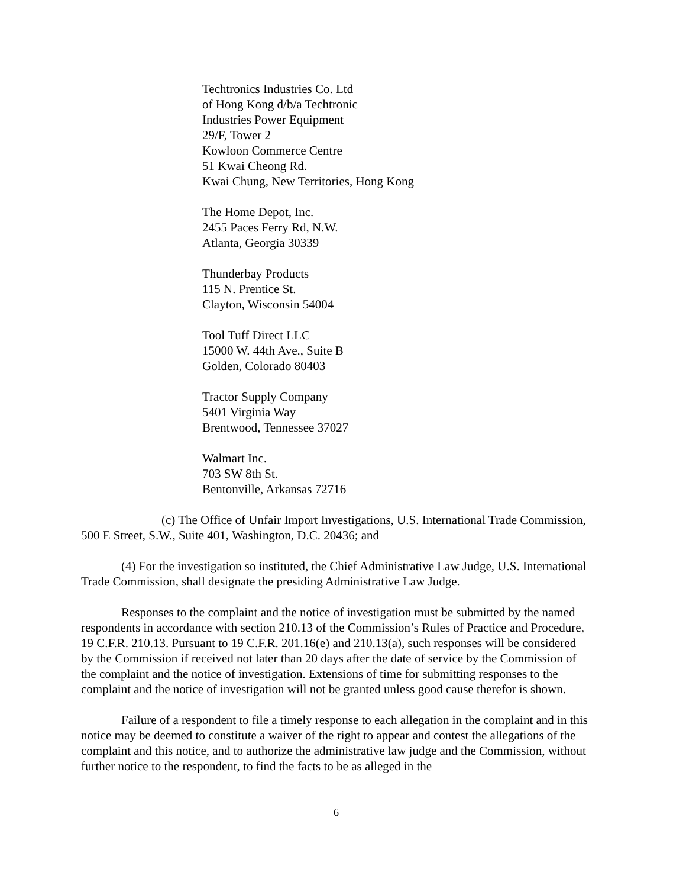Techtronics Industries Co. Ltd
of Hong Kong d/b/a Techtronic
Industries Power Equipment
29/F, Tower 2
Kowloon Commerce Centre
51 Kwai Cheong Rd.
Kwai Chung, New Territories, Hong Kong
The Home Depot, Inc.
2455 Paces Ferry Rd, N.W.
Atlanta, Georgia 30339
Thunderbay Products
115 N. Prentice St.
Clayton, Wisconsin 54004
Tool Tuff Direct LLC
15000 W. 44th Ave., Suite B
Golden, Colorado 80403
Tractor Supply Company
5401 Virginia Way
Brentwood, Tennessee 37027
Walmart Inc.
703 SW 8th St.
Bentonville, Arkansas 72716
(c) The Office of Unfair Import Investigations, U.S. International Trade Commission, 500 E Street, S.W., Suite 401, Washington, D.C. 20436; and
(4) For the investigation so instituted, the Chief Administrative Law Judge, U.S. International Trade Commission, shall designate the presiding Administrative Law Judge.
Responses to the complaint and the notice of investigation must be submitted by the named respondents in accordance with section 210.13 of the Commission’s Rules of Practice and Procedure, 19 C.F.R. 210.13. Pursuant to 19 C.F.R. 201.16(e) and 210.13(a), such responses will be considered by the Commission if received not later than 20 days after the date of service by the Commission of the complaint and the notice of investigation. Extensions of time for submitting responses to the complaint and the notice of investigation will not be granted unless good cause therefor is shown.
Failure of a respondent to file a timely response to each allegation in the complaint and in this notice may be deemed to constitute a waiver of the right to appear and contest the allegations of the complaint and this notice, and to authorize the administrative law judge and the Commission, without further notice to the respondent, to find the facts to be as alleged in the
6